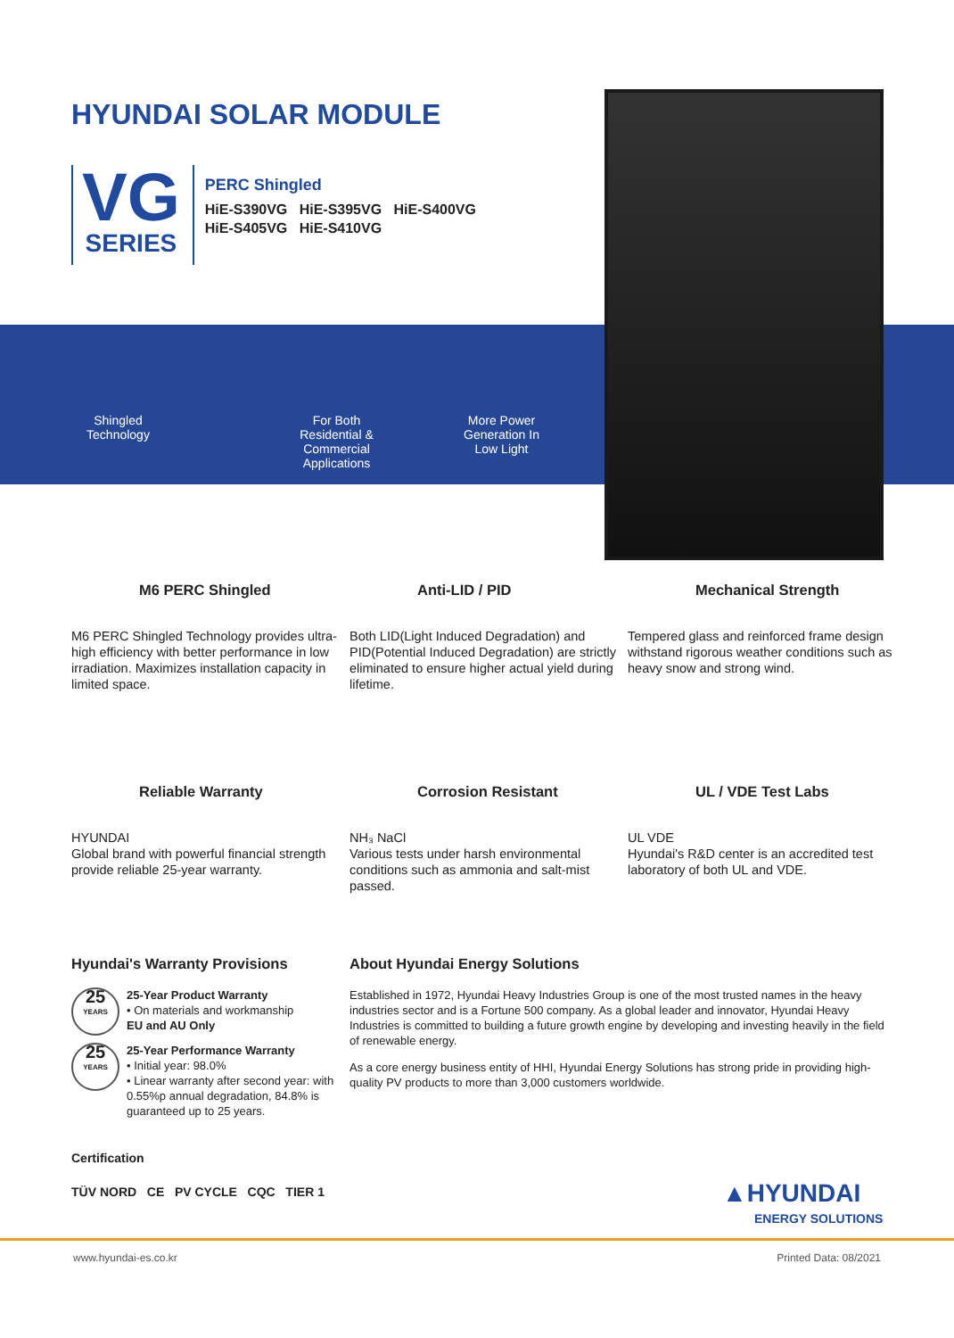HYUNDAI SOLAR MODULE
VG
SERIES
PERC Shingled
HiE-S390VG HiE-S395VG HiE-S400VG
HiE-S405VG HiE-S410VG
Shingled
Technology
For Both Residential & Commercial Applications
More Power Generation In Low Light
M6 PERC Shingled
M6 PERC Shingled Technology provides ultra-high efficiency with better performance in low irradiation. Maximizes installation capacity in limited space.
Anti-LID / PID
Both LID(Light Induced Degradation) and PID(Potential Induced Degradation) are strictly eliminated to ensure higher actual yield during lifetime.
Mechanical Strength
Tempered glass and reinforced frame design withstand rigorous weather conditions such as heavy snow and strong wind.
Reliable Warranty
HYUNDAI
Global brand with powerful financial strength provide reliable 25-year warranty.
Corrosion Resistant
NH₃ NaCl
Various tests under harsh environmental conditions such as ammonia and salt-mist passed.
UL / VDE Test Labs
UL VDE
Hyundai's R&D center is an accredited test laboratory of both UL and VDE.
Hyundai's Warranty Provisions
25
YEARS
25-Year Product Warranty
• On materials and workmanship
EU and AU Only
25
YEARS
25-Year Performance Warranty
• Initial year: 98.0%
• Linear warranty after second year: with 0.55%p annual degradation, 84.8% is guaranteed up to 25 years.
About Hyundai Energy Solutions
Established in 1972, Hyundai Heavy Industries Group is one of the most trusted names in the heavy industries sector and is a Fortune 500 company. As a global leader and innovator, Hyundai Heavy Industries is committed to building a future growth engine by developing and investing heavily in the field of renewable energy.
As a core energy business entity of HHI, Hyundai Energy Solutions has strong pride in providing high-quality PV products to more than 3,000 customers worldwide.
Certification
TÜV NORD CE PV CYCLE CQC TIER 1
▲HYUNDAI
ENERGY SOLUTIONS
www.hyundai-es.co.kr Printed Data: 08/2021